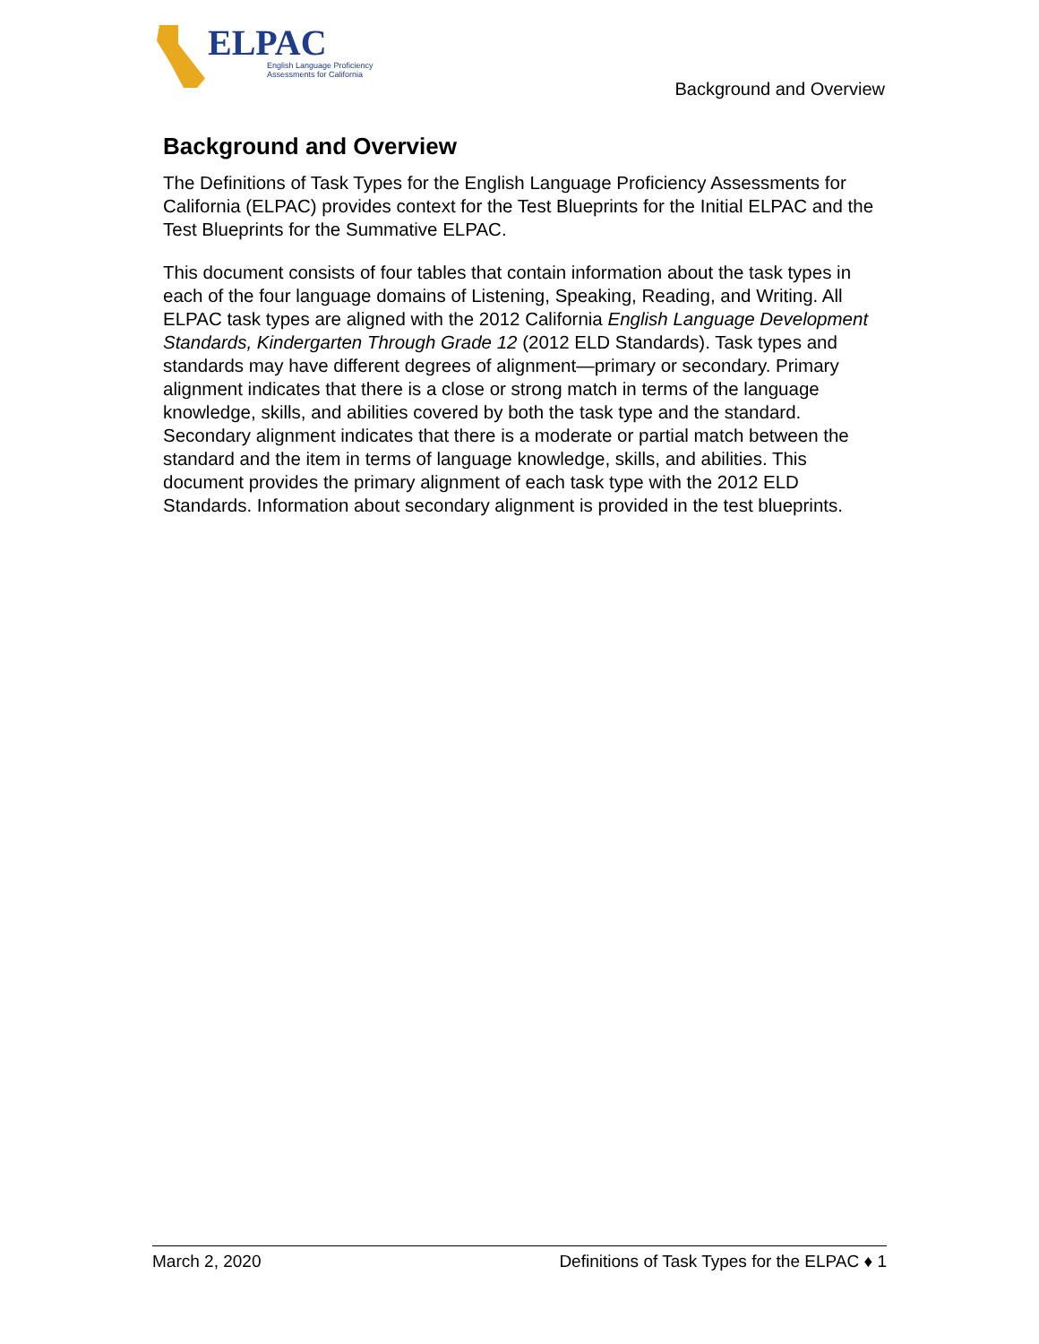ELPAC
English Language Proficiency
Assessments for California
Background and Overview
Background and Overview
The Definitions of Task Types for the English Language Proficiency Assessments for California (ELPAC) provides context for the Test Blueprints for the Initial ELPAC and the Test Blueprints for the Summative ELPAC.
This document consists of four tables that contain information about the task types in each of the four language domains of Listening, Speaking, Reading, and Writing. All ELPAC task types are aligned with the 2012 California English Language Development Standards, Kindergarten Through Grade 12 (2012 ELD Standards). Task types and standards may have different degrees of alignment—primary or secondary. Primary alignment indicates that there is a close or strong match in terms of the language knowledge, skills, and abilities covered by both the task type and the standard. Secondary alignment indicates that there is a moderate or partial match between the standard and the item in terms of language knowledge, skills, and abilities. This document provides the primary alignment of each task type with the 2012 ELD Standards. Information about secondary alignment is provided in the test blueprints.
March 2, 2020 Definitions of Task Types for the ELPAC ♦ 1